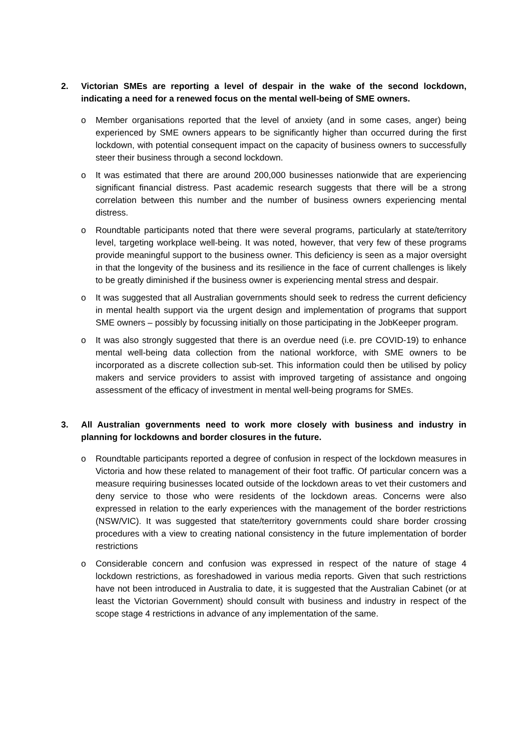2. Victorian SMEs are reporting a level of despair in the wake of the second lockdown, indicating a need for a renewed focus on the mental well-being of SME owners.
o Member organisations reported that the level of anxiety (and in some cases, anger) being experienced by SME owners appears to be significantly higher than occurred during the first lockdown, with potential consequent impact on the capacity of business owners to successfully steer their business through a second lockdown.
o It was estimated that there are around 200,000 businesses nationwide that are experiencing significant financial distress. Past academic research suggests that there will be a strong correlation between this number and the number of business owners experiencing mental distress.
o Roundtable participants noted that there were several programs, particularly at state/territory level, targeting workplace well-being. It was noted, however, that very few of these programs provide meaningful support to the business owner. This deficiency is seen as a major oversight in that the longevity of the business and its resilience in the face of current challenges is likely to be greatly diminished if the business owner is experiencing mental stress and despair.
o It was suggested that all Australian governments should seek to redress the current deficiency in mental health support via the urgent design and implementation of programs that support SME owners – possibly by focussing initially on those participating in the JobKeeper program.
o It was also strongly suggested that there is an overdue need (i.e. pre COVID-19) to enhance mental well-being data collection from the national workforce, with SME owners to be incorporated as a discrete collection sub-set. This information could then be utilised by policy makers and service providers to assist with improved targeting of assistance and ongoing assessment of the efficacy of investment in mental well-being programs for SMEs.
3. All Australian governments need to work more closely with business and industry in planning for lockdowns and border closures in the future.
o Roundtable participants reported a degree of confusion in respect of the lockdown measures in Victoria and how these related to management of their foot traffic. Of particular concern was a measure requiring businesses located outside of the lockdown areas to vet their customers and deny service to those who were residents of the lockdown areas. Concerns were also expressed in relation to the early experiences with the management of the border restrictions (NSW/VIC). It was suggested that state/territory governments could share border crossing procedures with a view to creating national consistency in the future implementation of border restrictions
o Considerable concern and confusion was expressed in respect of the nature of stage 4 lockdown restrictions, as foreshadowed in various media reports. Given that such restrictions have not been introduced in Australia to date, it is suggested that the Australian Cabinet (or at least the Victorian Government) should consult with business and industry in respect of the scope stage 4 restrictions in advance of any implementation of the same.